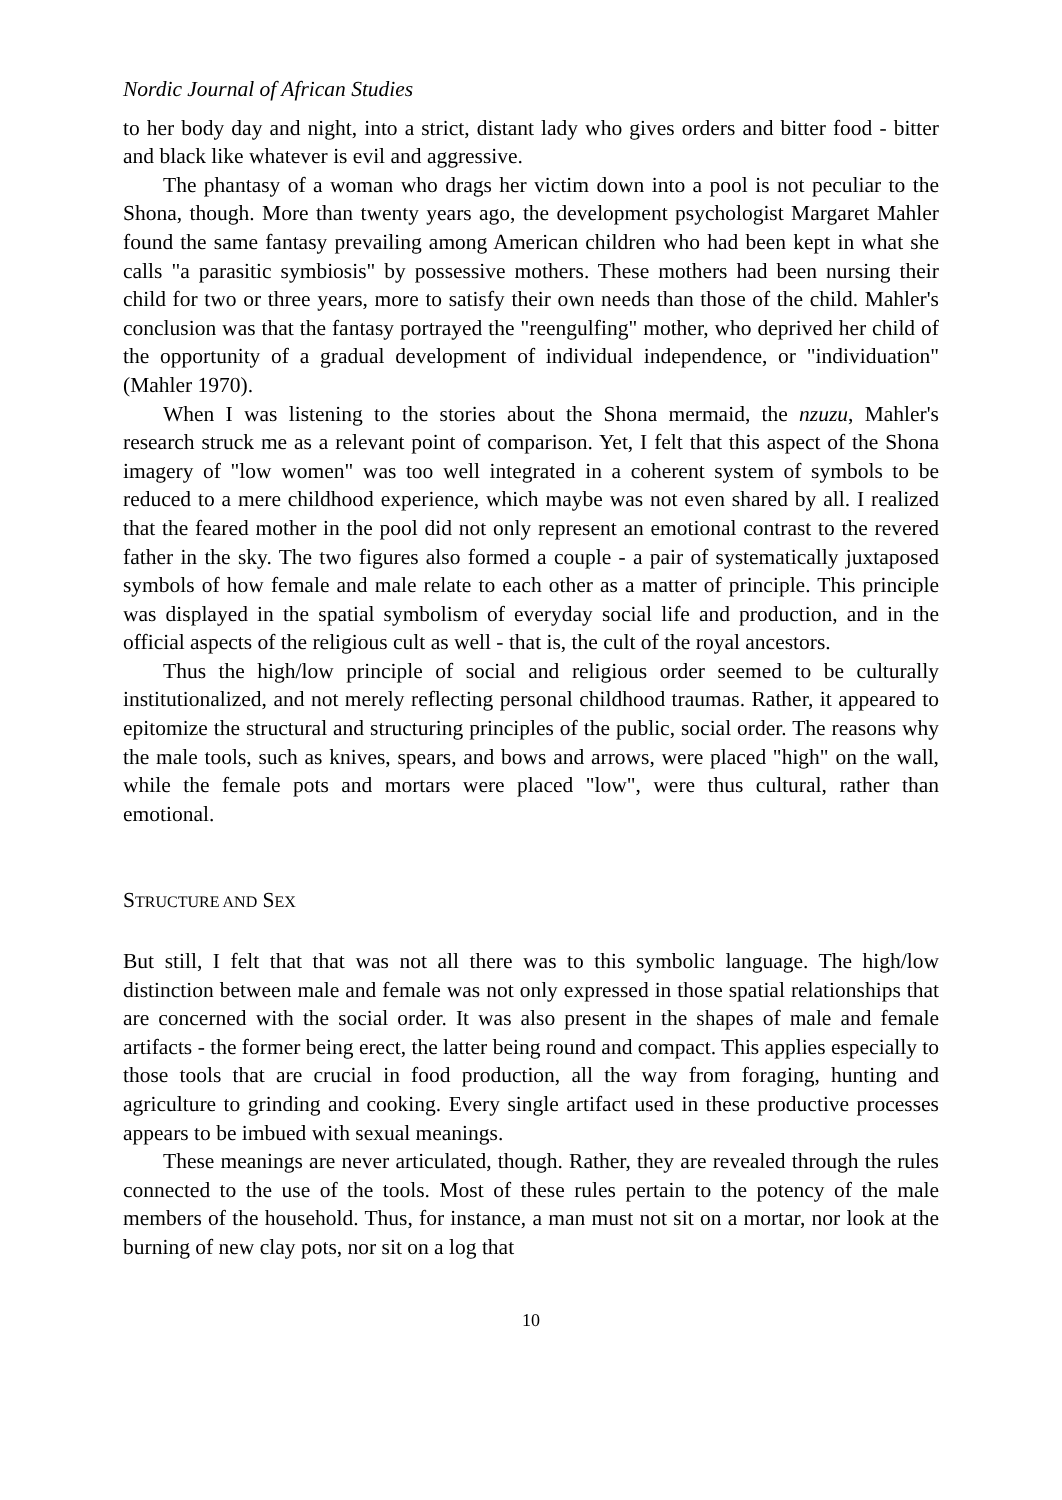Nordic Journal of African Studies
to her body day and night, into a strict, distant lady who gives orders and bitter food - bitter and black like whatever is evil and aggressive.
The phantasy of a woman who drags her victim down into a pool is not peculiar to the Shona, though. More than twenty years ago, the development psychologist Margaret Mahler found the same fantasy prevailing among American children who had been kept in what she calls "a parasitic symbiosis" by possessive mothers. These mothers had been nursing their child for two or three years, more to satisfy their own needs than those of the child. Mahler's conclusion was that the fantasy portrayed the "reengulfing" mother, who deprived her child of the opportunity of a gradual development of individual independence, or "individuation" (Mahler 1970).
When I was listening to the stories about the Shona mermaid, the nzuzu, Mahler's research struck me as a relevant point of comparison. Yet, I felt that this aspect of the Shona imagery of "low women" was too well integrated in a coherent system of symbols to be reduced to a mere childhood experience, which maybe was not even shared by all. I realized that the feared mother in the pool did not only represent an emotional contrast to the revered father in the sky. The two figures also formed a couple - a pair of systematically juxtaposed symbols of how female and male relate to each other as a matter of principle. This principle was displayed in the spatial symbolism of everyday social life and production, and in the official aspects of the religious cult as well - that is, the cult of the royal ancestors.
Thus the high/low principle of social and religious order seemed to be culturally institutionalized, and not merely reflecting personal childhood traumas. Rather, it appeared to epitomize the structural and structuring principles of the public, social order. The reasons why the male tools, such as knives, spears, and bows and arrows, were placed "high" on the wall, while the female pots and mortars were placed "low", were thus cultural, rather than emotional.
STRUCTURE AND SEX
But still, I felt that that was not all there was to this symbolic language. The high/low distinction between male and female was not only expressed in those spatial relationships that are concerned with the social order. It was also present in the shapes of male and female artifacts - the former being erect, the latter being round and compact. This applies especially to those tools that are crucial in food production, all the way from foraging, hunting and agriculture to grinding and cooking. Every single artifact used in these productive processes appears to be imbued with sexual meanings.
These meanings are never articulated, though. Rather, they are revealed through the rules connected to the use of the tools. Most of these rules pertain to the potency of the male members of the household. Thus, for instance, a man must not sit on a mortar, nor look at the burning of new clay pots, nor sit on a log that
10